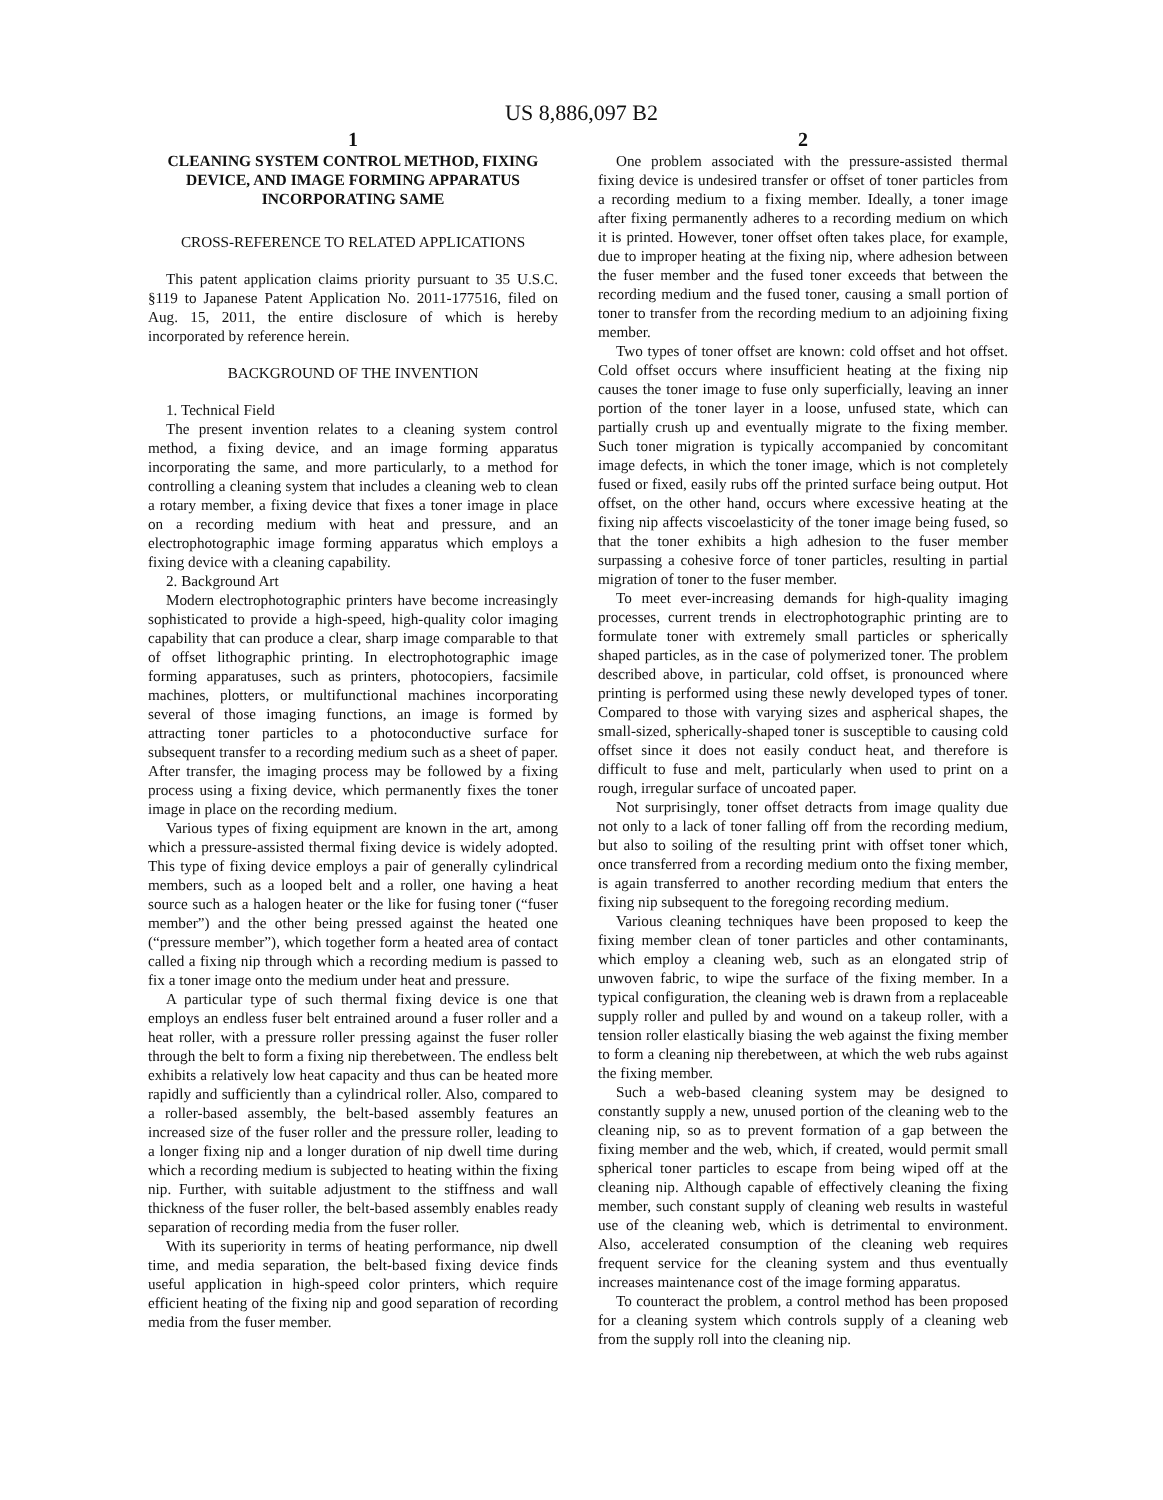US 8,886,097 B2
1
CLEANING SYSTEM CONTROL METHOD, FIXING DEVICE, AND IMAGE FORMING APPARATUS INCORPORATING SAME
CROSS-REFERENCE TO RELATED APPLICATIONS
This patent application claims priority pursuant to 35 U.S.C. §119 to Japanese Patent Application No. 2011-177516, filed on Aug. 15, 2011, the entire disclosure of which is hereby incorporated by reference herein.
BACKGROUND OF THE INVENTION
1. Technical Field
The present invention relates to a cleaning system control method, a fixing device, and an image forming apparatus incorporating the same, and more particularly, to a method for controlling a cleaning system that includes a cleaning web to clean a rotary member, a fixing device that fixes a toner image in place on a recording medium with heat and pressure, and an electrophotographic image forming apparatus which employs a fixing device with a cleaning capability.
2. Background Art
Modern electrophotographic printers have become increasingly sophisticated to provide a high-speed, high-quality color imaging capability that can produce a clear, sharp image comparable to that of offset lithographic printing. In electrophotographic image forming apparatuses, such as printers, photocopiers, facsimile machines, plotters, or multifunctional machines incorporating several of those imaging functions, an image is formed by attracting toner particles to a photoconductive surface for subsequent transfer to a recording medium such as a sheet of paper. After transfer, the imaging process may be followed by a fixing process using a fixing device, which permanently fixes the toner image in place on the recording medium.
Various types of fixing equipment are known in the art, among which a pressure-assisted thermal fixing device is widely adopted. This type of fixing device employs a pair of generally cylindrical members, such as a looped belt and a roller, one having a heat source such as a halogen heater or the like for fusing toner (“fuser member”) and the other being pressed against the heated one (“pressure member”), which together form a heated area of contact called a fixing nip through which a recording medium is passed to fix a toner image onto the medium under heat and pressure.
A particular type of such thermal fixing device is one that employs an endless fuser belt entrained around a fuser roller and a heat roller, with a pressure roller pressing against the fuser roller through the belt to form a fixing nip therebetween. The endless belt exhibits a relatively low heat capacity and thus can be heated more rapidly and sufficiently than a cylindrical roller. Also, compared to a roller-based assembly, the belt-based assembly features an increased size of the fuser roller and the pressure roller, leading to a longer fixing nip and a longer duration of nip dwell time during which a recording medium is subjected to heating within the fixing nip. Further, with suitable adjustment to the stiffness and wall thickness of the fuser roller, the belt-based assembly enables ready separation of recording media from the fuser roller.
With its superiority in terms of heating performance, nip dwell time, and media separation, the belt-based fixing device finds useful application in high-speed color printers, which require efficient heating of the fixing nip and good separation of recording media from the fuser member.
2
One problem associated with the pressure-assisted thermal fixing device is undesired transfer or offset of toner particles from a recording medium to a fixing member. Ideally, a toner image after fixing permanently adheres to a recording medium on which it is printed. However, toner offset often takes place, for example, due to improper heating at the fixing nip, where adhesion between the fuser member and the fused toner exceeds that between the recording medium and the fused toner, causing a small portion of toner to transfer from the recording medium to an adjoining fixing member.
Two types of toner offset are known: cold offset and hot offset. Cold offset occurs where insufficient heating at the fixing nip causes the toner image to fuse only superficially, leaving an inner portion of the toner layer in a loose, unfused state, which can partially crush up and eventually migrate to the fixing member. Such toner migration is typically accompanied by concomitant image defects, in which the toner image, which is not completely fused or fixed, easily rubs off the printed surface being output. Hot offset, on the other hand, occurs where excessive heating at the fixing nip affects viscoelasticity of the toner image being fused, so that the toner exhibits a high adhesion to the fuser member surpassing a cohesive force of toner particles, resulting in partial migration of toner to the fuser member.
To meet ever-increasing demands for high-quality imaging processes, current trends in electrophotographic printing are to formulate toner with extremely small particles or spherically shaped particles, as in the case of polymerized toner. The problem described above, in particular, cold offset, is pronounced where printing is performed using these newly developed types of toner. Compared to those with varying sizes and aspherical shapes, the small-sized, spherically-shaped toner is susceptible to causing cold offset since it does not easily conduct heat, and therefore is difficult to fuse and melt, particularly when used to print on a rough, irregular surface of uncoated paper.
Not surprisingly, toner offset detracts from image quality due not only to a lack of toner falling off from the recording medium, but also to soiling of the resulting print with offset toner which, once transferred from a recording medium onto the fixing member, is again transferred to another recording medium that enters the fixing nip subsequent to the foregoing recording medium.
Various cleaning techniques have been proposed to keep the fixing member clean of toner particles and other contaminants, which employ a cleaning web, such as an elongated strip of unwoven fabric, to wipe the surface of the fixing member. In a typical configuration, the cleaning web is drawn from a replaceable supply roller and pulled by and wound on a takeup roller, with a tension roller elastically biasing the web against the fixing member to form a cleaning nip therebetween, at which the web rubs against the fixing member.
Such a web-based cleaning system may be designed to constantly supply a new, unused portion of the cleaning web to the cleaning nip, so as to prevent formation of a gap between the fixing member and the web, which, if created, would permit small spherical toner particles to escape from being wiped off at the cleaning nip. Although capable of effectively cleaning the fixing member, such constant supply of cleaning web results in wasteful use of the cleaning web, which is detrimental to environment. Also, accelerated consumption of the cleaning web requires frequent service for the cleaning system and thus eventually increases maintenance cost of the image forming apparatus.
To counteract the problem, a control method has been proposed for a cleaning system which controls supply of a cleaning web from the supply roll into the cleaning nip.